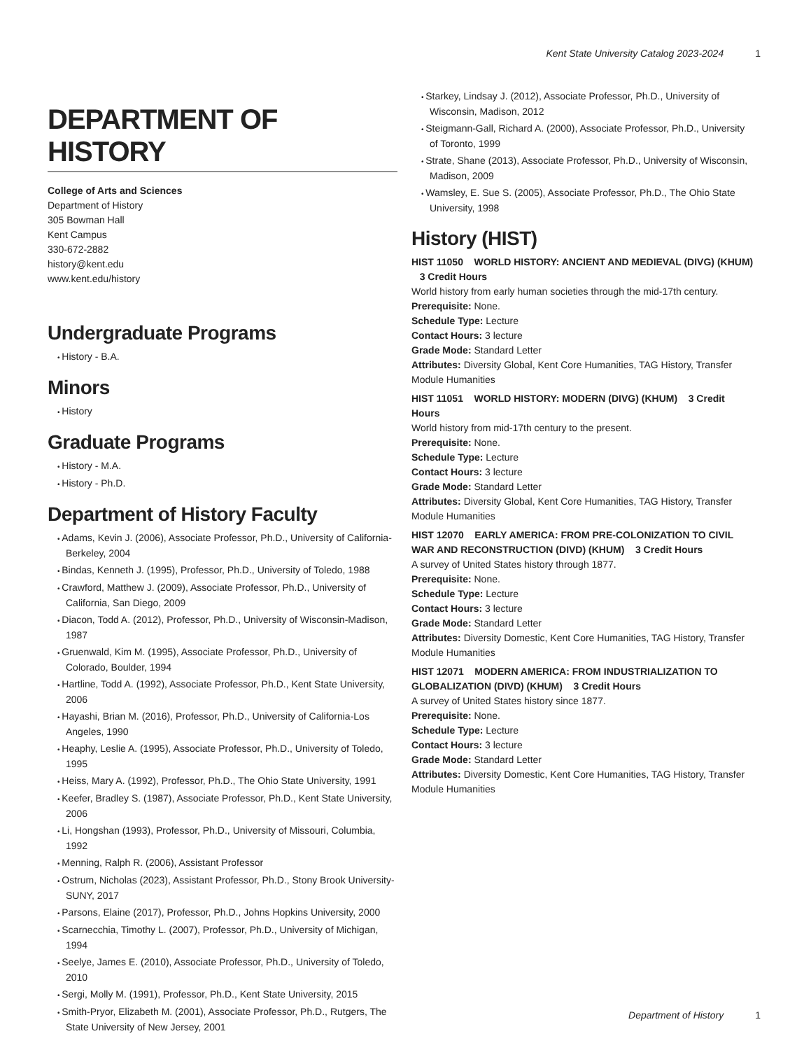Kent State University Catalog 2023-2024 1
DEPARTMENT OF HISTORY
College of Arts and Sciences
Department of History
305 Bowman Hall
Kent Campus
330-672-2882
history@kent.edu
www.kent.edu/history
Undergraduate Programs
History - B.A.
Minors
History
Graduate Programs
History - M.A.
History - Ph.D.
Department of History Faculty
Adams, Kevin J. (2006), Associate Professor, Ph.D., University of California-Berkeley, 2004
Bindas, Kenneth J. (1995), Professor, Ph.D., University of Toledo, 1988
Crawford, Matthew J. (2009), Associate Professor, Ph.D., University of California, San Diego, 2009
Diacon, Todd A. (2012), Professor, Ph.D., University of Wisconsin-Madison, 1987
Gruenwald, Kim M. (1995), Associate Professor, Ph.D., University of Colorado, Boulder, 1994
Hartline, Todd A. (1992), Associate Professor, Ph.D., Kent State University, 2006
Hayashi, Brian M. (2016), Professor, Ph.D., University of California-Los Angeles, 1990
Heaphy, Leslie A. (1995), Associate Professor, Ph.D., University of Toledo, 1995
Heiss, Mary A. (1992), Professor, Ph.D., The Ohio State University, 1991
Keefer, Bradley S. (1987), Associate Professor, Ph.D., Kent State University, 2006
Li, Hongshan (1993), Professor, Ph.D., University of Missouri, Columbia, 1992
Menning, Ralph R. (2006), Assistant Professor
Ostrum, Nicholas (2023), Assistant Professor, Ph.D., Stony Brook University-SUNY, 2017
Parsons, Elaine (2017), Professor, Ph.D., Johns Hopkins University, 2000
Scarnecchia, Timothy L. (2007), Professor, Ph.D., University of Michigan, 1994
Seelye, James E. (2010), Associate Professor, Ph.D., University of Toledo, 2010
Sergi, Molly M. (1991), Professor, Ph.D., Kent State University, 2015
Smith-Pryor, Elizabeth M. (2001), Associate Professor, Ph.D., Rutgers, The State University of New Jersey, 2001
Starkey, Lindsay J. (2012), Associate Professor, Ph.D., University of Wisconsin, Madison, 2012
Steigmann-Gall, Richard A. (2000), Associate Professor, Ph.D., University of Toronto, 1999
Strate, Shane (2013), Associate Professor, Ph.D., University of Wisconsin, Madison, 2009
Wamsley, E. Sue S. (2005), Associate Professor, Ph.D., The Ohio State University, 1998
History (HIST)
HIST 11050 WORLD HISTORY: ANCIENT AND MEDIEVAL (DIVG) (KHUM) 3 Credit Hours
World history from early human societies through the mid-17th century.
Prerequisite: None.
Schedule Type: Lecture
Contact Hours: 3 lecture
Grade Mode: Standard Letter
Attributes: Diversity Global, Kent Core Humanities, TAG History, Transfer Module Humanities
HIST 11051 WORLD HISTORY: MODERN (DIVG) (KHUM) 3 Credit Hours
World history from mid-17th century to the present.
Prerequisite: None.
Schedule Type: Lecture
Contact Hours: 3 lecture
Grade Mode: Standard Letter
Attributes: Diversity Global, Kent Core Humanities, TAG History, Transfer Module Humanities
HIST 12070 EARLY AMERICA: FROM PRE-COLONIZATION TO CIVIL WAR AND RECONSTRUCTION (DIVD) (KHUM) 3 Credit Hours
A survey of United States history through 1877.
Prerequisite: None.
Schedule Type: Lecture
Contact Hours: 3 lecture
Grade Mode: Standard Letter
Attributes: Diversity Domestic, Kent Core Humanities, TAG History, Transfer Module Humanities
HIST 12071 MODERN AMERICA: FROM INDUSTRIALIZATION TO GLOBALIZATION (DIVD) (KHUM) 3 Credit Hours
A survey of United States history since 1877.
Prerequisite: None.
Schedule Type: Lecture
Contact Hours: 3 lecture
Grade Mode: Standard Letter
Attributes: Diversity Domestic, Kent Core Humanities, TAG History, Transfer Module Humanities
Department of History 1